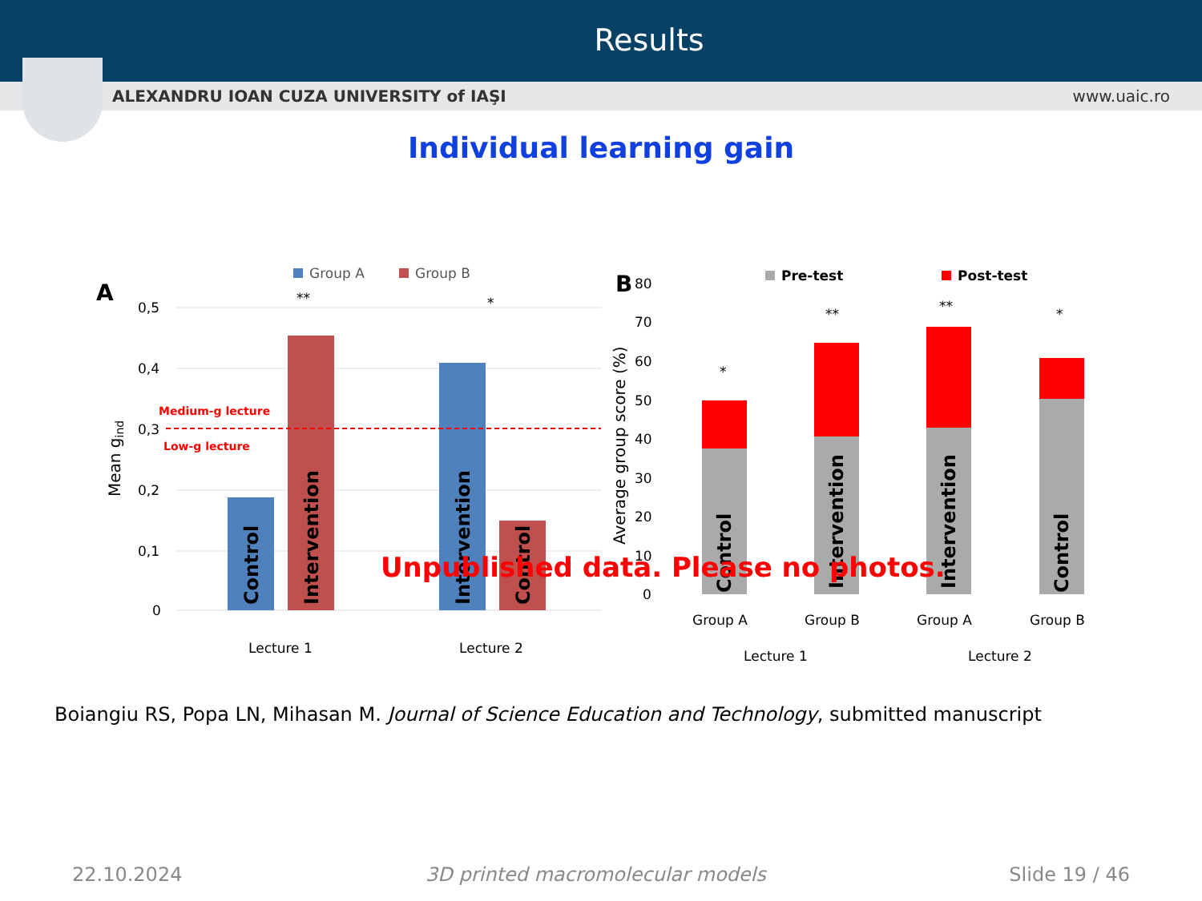Results
ALEXANDRU IOAN CUZA UNIVERSITY of IAŞI www.uaic.ro
Individual learning gain
A
Group A
Group B
0,5
0,4
0,3
0,2
0,1
0
Mean gind
Medium-g lecture
Low-g lecture
Lecture 1
Lecture 2
**
*
Control
Intervention
Intervention
Control
B
Pre-test
Post-test
80
70
60
50
40
30
20
10
0
Average group score (%)
*
**
**
*
Group A
Group B
Group A
Group B
Lecture 1
Lecture 2
Control
Intervention
Intervention
Control
Unpublished data. Please no photos.
Boiangiu RS, Popa LN, Mihasan M. Journal of Science Education and Technology, submitted manuscript
22.10.2024 3D printed macromolecular models Slide 19 / 46